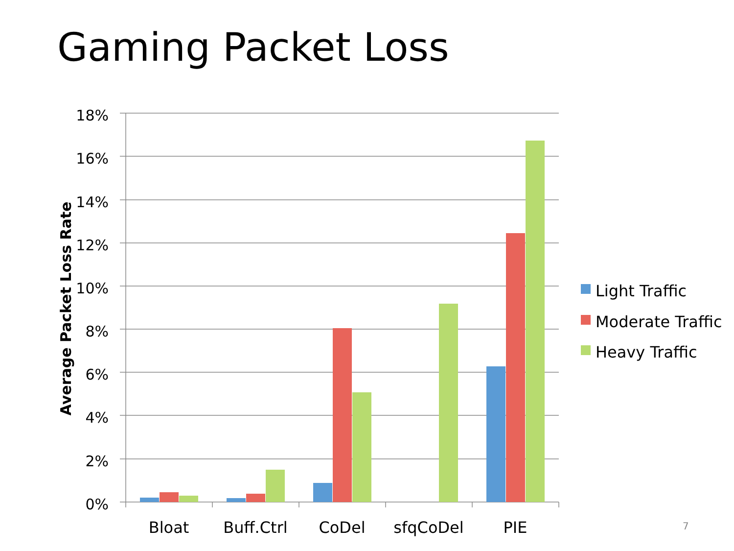Gaming Packet Loss
18%
16%
14%
12%
10%
8%
6%
4%
2%
0%
Bloat
Buff.Ctrl
CoDel
sfqCoDel
PIE
Average Packet Loss Rate
Light Traffic
Moderate Traffic
Heavy Traffic
7